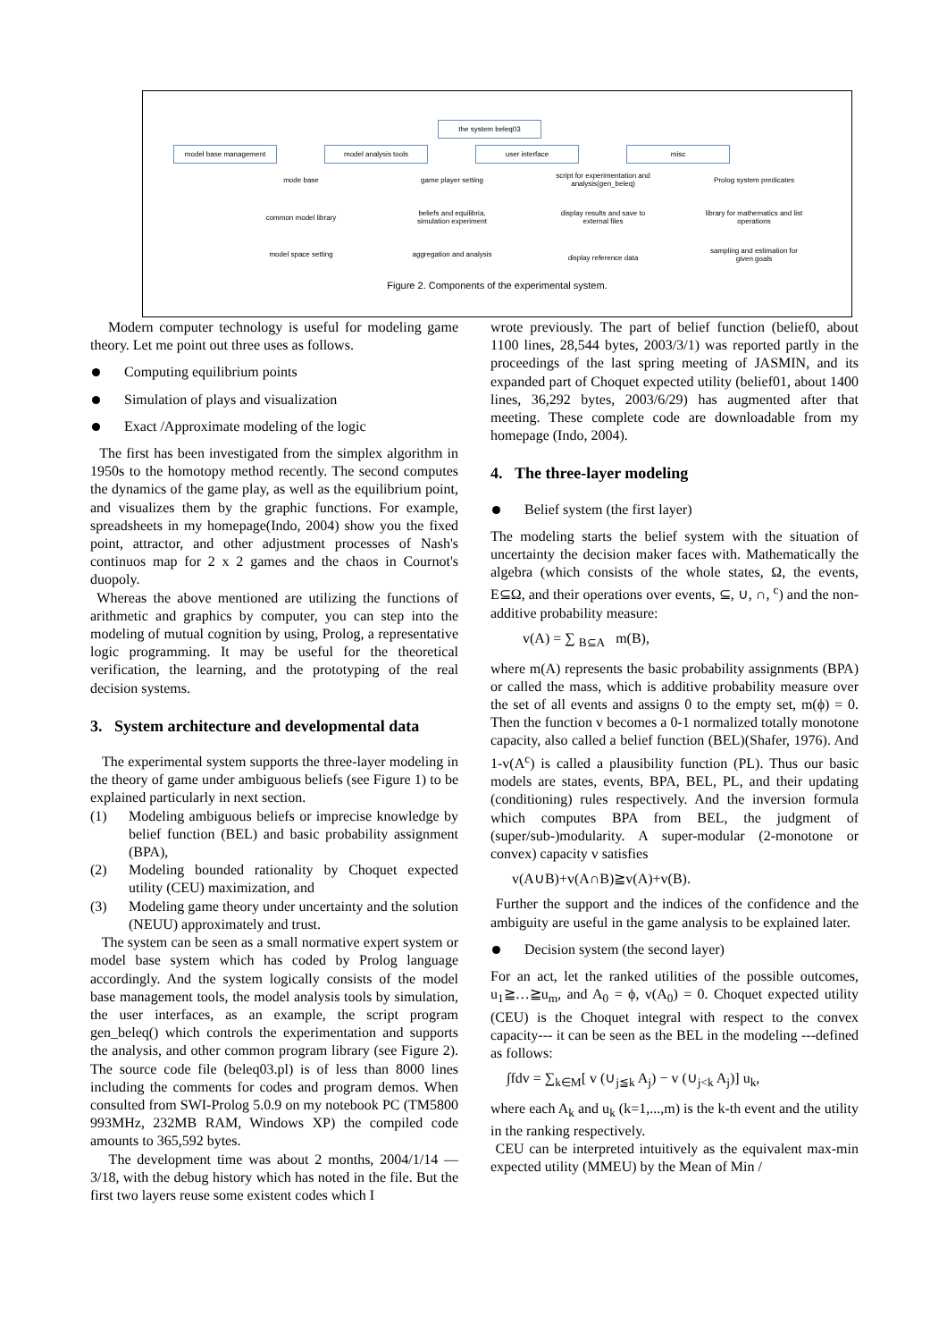the system beleq03
model base management model analysis tools user interface misc
mode base
common model library
model space setting
game player setting
beliefs and equilibria, simulation experiment
aggregation and analysis
script for experimentation and analysis(gen_beleq)
display results and save to external files
display reference data
Prolog system predicates
library for mathematics and list operations
sampling and estimation for given goals
Figure 2. Components of the experimental system.
Modern computer technology is useful for modeling game theory. Let me point out three uses as follows.
Computing equilibrium points
Simulation of plays and visualization
Exact /Approximate modeling of the logic
The first has been investigated from the simplex algorithm in 1950s to the homotopy method recently. The second computes the dynamics of the game play, as well as the equilibrium point, and visualizes them by the graphic functions. For example, spreadsheets in my homepage(Indo, 2004) show you the fixed point, attractor, and other adjustment processes of Nash's continuos map for 2 x 2 games and the chaos in Cournot's duopoly.
Whereas the above mentioned are utilizing the functions of arithmetic and graphics by computer, you can step into the modeling of mutual cognition by using, Prolog, a representative logic programming. It may be useful for the theoretical verification, the learning, and the prototyping of the real decision systems.
3. System architecture and developmental data
The experimental system supports the three-layer modeling in the theory of game under ambiguous beliefs (see Figure 1) to be explained particularly in next section.
(1) Modeling ambiguous beliefs or imprecise knowledge by belief function (BEL) and basic probability assignment (BPA),
(2) Modeling bounded rationality by Choquet expected utility (CEU) maximization, and
(3) Modeling game theory under uncertainty and the solution (NEUU) approximately and trust.
The system can be seen as a small normative expert system or model base system which has coded by Prolog language accordingly. And the system logically consists of the model base management tools, the model analysis tools by simulation, the user interfaces, as an example, the script program gen_beleq() which controls the experimentation and supports the analysis, and other common program library (see Figure 2). The source code file (beleq03.pl) is of less than 8000 lines including the comments for codes and program demos. When consulted from SWI-Prolog 5.0.9 on my notebook PC (TM5800 993MHz, 232MB RAM, Windows XP) the compiled code amounts to 365,592 bytes.
The development time was about 2 months, 2004/1/14 —3/18, with the debug history which has noted in the file. But the first two layers reuse some existent codes which I
wrote previously. The part of belief function (belief0, about 1100 lines, 28,544 bytes, 2003/3/1) was reported partly in the proceedings of the last spring meeting of JASMIN, and its expanded part of Choquet expected utility (belief01, about 1400 lines, 36,292 bytes, 2003/6/29) has augmented after that meeting. These complete code are downloadable from my homepage (Indo, 2004).
4. The three-layer modeling
Belief system (the first layer)
The modeling starts the belief system with the situation of uncertainty the decision maker faces with. Mathematically the algebra (which consists of the whole states, Ω, the events, E⊆Ω, and their operations over events, ⊆, ∪, ∩, <sup>c</sup>) and the non-additive probability measure:
v(A) = ∑ <sub>B⊆A</sub> m(B),
where m(A) represents the basic probability assignments (BPA) or called the mass, which is additive probability measure over the set of all events and assigns 0 to the empty set, m(ϕ) = 0. Then the function v becomes a 0-1 normalized totally monotone capacity, also called a belief function (BEL)(Shafer, 1976). And 1-v(A<sup>c</sup>) is called a plausibility function (PL). Thus our basic models are states, events, BPA, BEL, PL, and their updating (conditioning) rules respectively. And the inversion formula which computes BPA from BEL, the judgment of (super/sub-)modularity. A super-modular (2-monotone or convex) capacity v satisfies
v(A∪B)+v(A∩B)≧v(A)+v(B).
Further the support and the indices of the confidence and the ambiguity are useful in the game analysis to be explained later.
Decision system (the second layer)
For an act, let the ranked utilities of the possible outcomes, u<sub>1</sub>≧…≧u<sub>m</sub>, and A<sub>0</sub> = ϕ, v(A<sub>0</sub>) = 0. Choquet expected utility (CEU) is the Choquet integral with respect to the convex capacity--- it can be seen as the BEL in the modeling ---defined as follows:
∫fdv = ∑<sub>k∈M</sub>[ v (∪<sub>j≦k</sub> A<sub>j</sub>) − v (∪<sub>j<k</sub> A<sub>j</sub>)] u<sub>k</sub>,
where each A<sub>k</sub> and u<sub>k</sub> (k=1,...,m) is the k-th event and the utility in the ranking respectively.
CEU can be interpreted intuitively as the equivalent max-min expected utility (MMEU) by the Mean of Min /